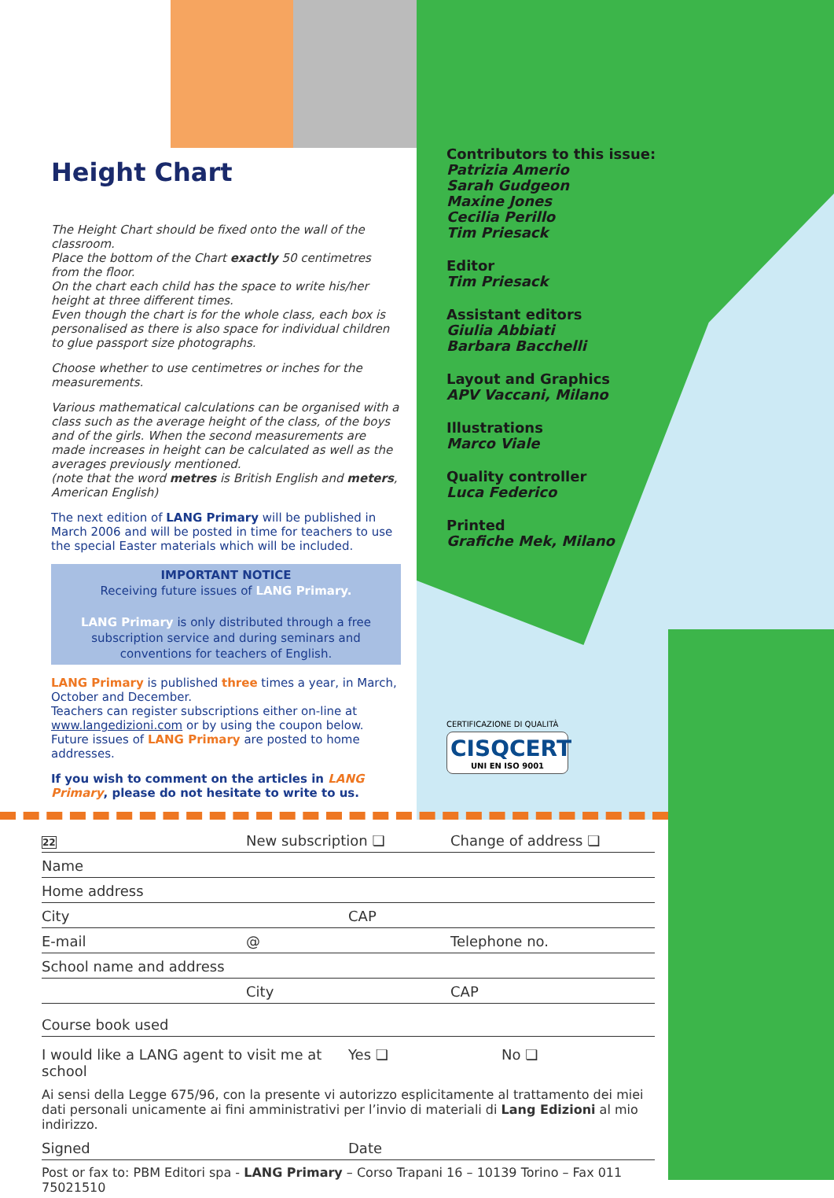Height Chart
The Height Chart should be fixed onto the wall of the classroom.
Place the bottom of the Chart exactly 50 centimetres from the floor.
On the chart each child has the space to write his/her height at three different times.
Even though the chart is for the whole class, each box is personalised as there is also space for individual children to glue passport size photographs.
Choose whether to use centimetres or inches for the measurements.
Various mathematical calculations can be organised with a class such as the average height of the class, of the boys and of the girls. When the second measurements are made increases in height can be calculated as well as the averages previously mentioned.
(note that the word metres is British English and meters, American English)
The next edition of LANG Primary will be published in March 2006 and will be posted in time for teachers to use the special Easter materials which will be included.
IMPORTANT NOTICE
Receiving future issues of LANG Primary.
LANG Primary is only distributed through a free subscription service and during seminars and conventions for teachers of English.
LANG Primary is published three times a year, in March, October and December.
Teachers can register subscriptions either on-line at www.langedizioni.com or by using the coupon below. Future issues of LANG Primary are posted to home addresses.
If you wish to comment on the articles in LANG Primary, please do not hesitate to write to us.
Contributors to this issue:
Patrizia Amerio
Sarah Gudgeon
Maxine Jones
Cecilia Perillo
Tim Priesack
Editor
Tim Priesack
Assistant editors
Giulia Abbiati
Barbara Bacchelli
Layout and Graphics
APV Vaccani, Milano
Illustrations
Marco Viale
Quality controller
Luca Federico
Printed
Grafiche Mek, Milano
CERTIFICAZIONE DI QUALITÀ
CISQCERT
UNI EN ISO 9001
22 New subscription ❏ Change of address ❏
Name
Home address
City CAP
E-mail @ Telephone no.
School name and address
City CAP
Course book used
I would like a LANG agent to visit me at school Yes ❏ No ❏
Ai sensi della Legge 675/96, con la presente vi autorizzo esplicitamente al trattamento dei miei dati personali unicamente ai fini amministrativi per l’invio di materiali di Lang Edizioni al mio indirizzo.
Signed Date
Post or fax to: PBM Editori spa - LANG Primary – Corso Trapani 16 – 10139 Torino – Fax 011 75021510